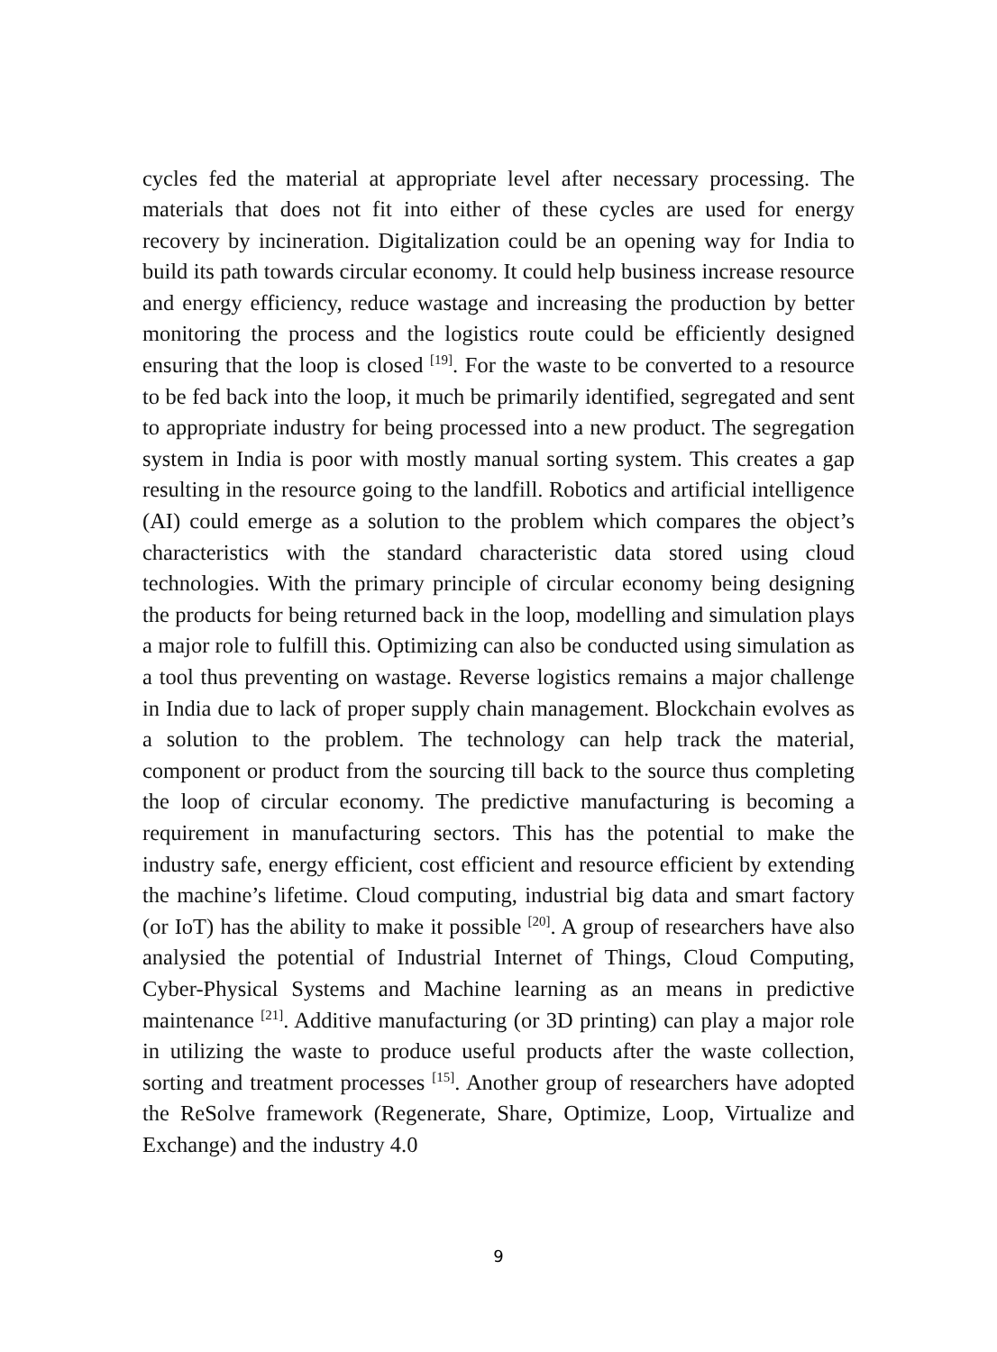cycles fed the material at appropriate level after necessary processing. The materials that does not fit into either of these cycles are used for energy recovery by incineration. Digitalization could be an opening way for India to build its path towards circular economy. It could help business increase resource and energy efficiency, reduce wastage and increasing the production by better monitoring the process and the logistics route could be efficiently designed ensuring that the loop is closed <sup>[19]</sup>. For the waste to be converted to a resource to be fed back into the loop, it much be primarily identified, segregated and sent to appropriate industry for being processed into a new product. The segregation system in India is poor with mostly manual sorting system. This creates a gap resulting in the resource going to the landfill. Robotics and artificial intelligence (AI) could emerge as a solution to the problem which compares the object’s characteristics with the standard characteristic data stored using cloud technologies. With the primary principle of circular economy being designing the products for being returned back in the loop, modelling and simulation plays a major role to fulfill this. Optimizing can also be conducted using simulation as a tool thus preventing on wastage. Reverse logistics remains a major challenge in India due to lack of proper supply chain management. Blockchain evolves as a solution to the problem. The technology can help track the material, component or product from the sourcing till back to the source thus completing the loop of circular economy. The predictive manufacturing is becoming a requirement in manufacturing sectors. This has the potential to make the industry safe, energy efficient, cost efficient and resource efficient by extending the machine’s lifetime. Cloud computing, industrial big data and smart factory (or IoT) has the ability to make it possible <sup>[20]</sup>. A group of researchers have also analysied the potential of Industrial Internet of Things, Cloud Computing, Cyber-Physical Systems and Machine learning as an means in predictive maintenance <sup>[21]</sup>. Additive manufacturing (or 3D printing) can play a major role in utilizing the waste to produce useful products after the waste collection, sorting and treatment processes <sup>[15]</sup>. Another group of researchers have adopted the ReSolve framework (Regenerate, Share, Optimize, Loop, Virtualize and Exchange) and the industry 4.0
9